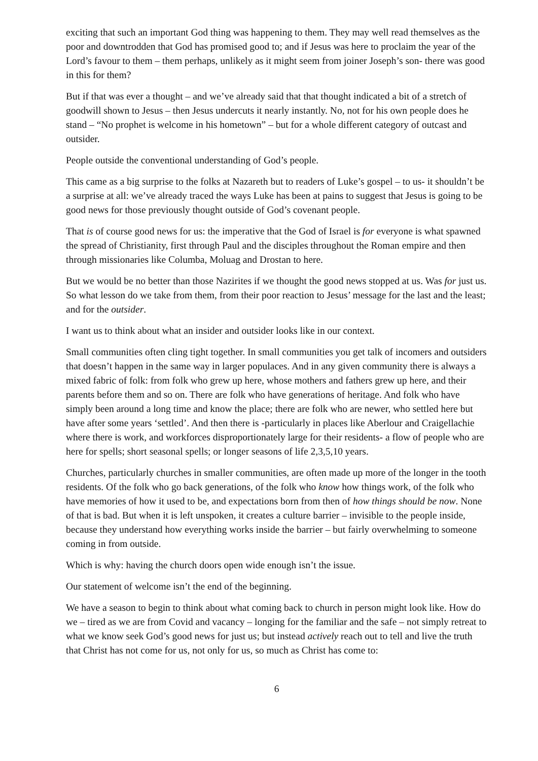exciting that such an important God thing was happening to them. They may well read themselves as the poor and downtrodden that God has promised good to; and if Jesus was here to proclaim the year of the Lord’s favour to them – them perhaps, unlikely as it might seem from joiner Joseph’s son- there was good in this for them?
But if that was ever a thought – and we’ve already said that that thought indicated a bit of a stretch of goodwill shown to Jesus – then Jesus undercuts it nearly instantly. No, not for his own people does he stand – “No prophet is welcome in his hometown” – but for a whole different category of outcast and outsider.
People outside the conventional understanding of God’s people.
This came as a big surprise to the folks at Nazareth but to readers of Luke’s gospel – to us- it shouldn’t be a surprise at all: we’ve already traced the ways Luke has been at pains to suggest that Jesus is going to be good news for those previously thought outside of God’s covenant people.
That is of course good news for us: the imperative that the God of Israel is for everyone is what spawned the spread of Christianity, first through Paul and the disciples throughout the Roman empire and then through missionaries like Columba, Moluag and Drostan to here.
But we would be no better than those Nazirites if we thought the good news stopped at us. Was for just us. So what lesson do we take from them, from their poor reaction to Jesus’ message for the last and the least; and for the outsider.
I want us to think about what an insider and outsider looks like in our context.
Small communities often cling tight together. In small communities you get talk of incomers and outsiders that doesn’t happen in the same way in larger populaces. And in any given community there is always a mixed fabric of folk: from folk who grew up here, whose mothers and fathers grew up here, and their parents before them and so on. There are folk who have generations of heritage. And folk who have simply been around a long time and know the place; there are folk who are newer, who settled here but have after some years ‘settled’. And then there is -particularly in places like Aberlour and Craigellachie where there is work, and workforces disproportionately large for their residents- a flow of people who are here for spells; short seasonal spells; or longer seasons of life 2,3,5,10 years.
Churches, particularly churches in smaller communities, are often made up more of the longer in the tooth residents. Of the folk who go back generations, of the folk who know how things work, of the folk who have memories of how it used to be, and expectations born from then of how things should be now. None of that is bad. But when it is left unspoken, it creates a culture barrier – invisible to the people inside, because they understand how everything works inside the barrier – but fairly overwhelming to someone coming in from outside.
Which is why: having the church doors open wide enough isn’t the issue.
Our statement of welcome isn’t the end of the beginning.
We have a season to begin to think about what coming back to church in person might look like. How do we – tired as we are from Covid and vacancy – longing for the familiar and the safe – not simply retreat to what we know seek God’s good news for just us; but instead actively reach out to tell and live the truth that Christ has not come for us, not only for us, so much as Christ has come to:
6